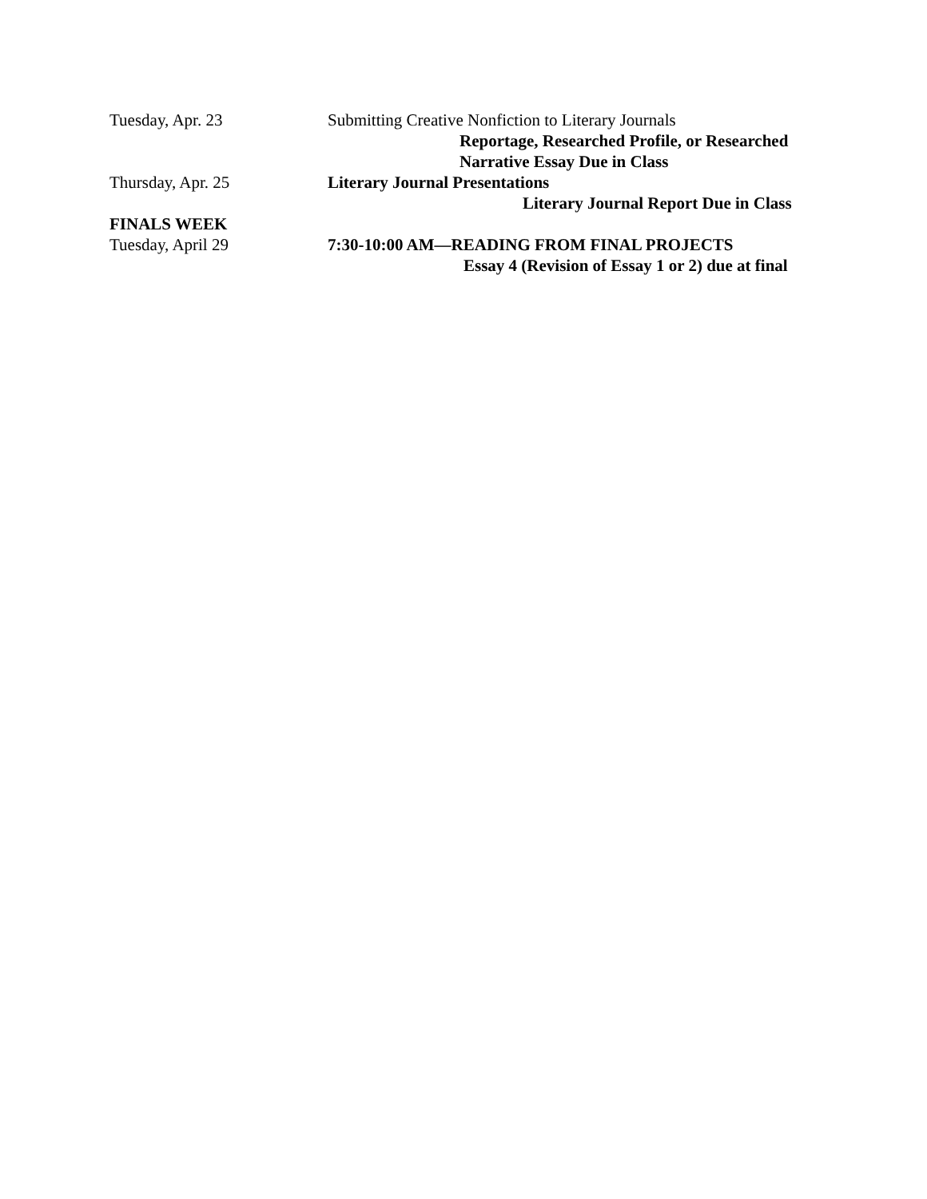Tuesday, Apr. 23 Submitting Creative Nonfiction to Literary Journals
Reportage, Researched Profile, or Researched
Narrative Essay Due in Class
Thursday, Apr. 25 Literary Journal Presentations
Literary Journal Report Due in Class
FINALS WEEK
Tuesday, April 29 7:30-10:00 AM—READING FROM FINAL PROJECTS
Essay 4 (Revision of Essay 1 or 2) due at final